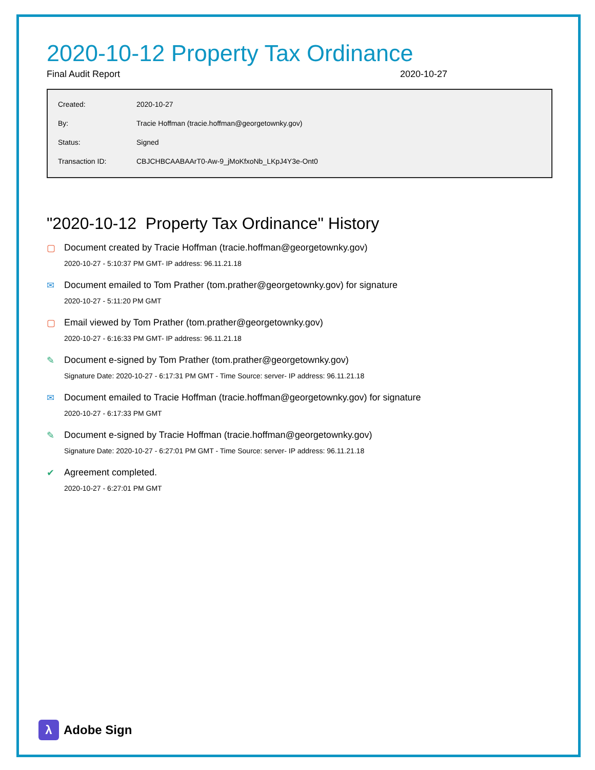2020-10-12 Property Tax Ordinance
Final Audit Report 2020-10-27
| Created: | 2020-10-27 |
| By: | Tracie Hoffman (tracie.hoffman@georgetownky.gov) |
| Status: | Signed |
| Transaction ID: | CBJCHBCAABAArT0-Aw-9_jMoKfxoNb_LKpJ4Y3e-Ont0 |
"2020-10-12 Property Tax Ordinance" History
▢ Document created by Tracie Hoffman (tracie.hoffman@georgetownky.gov)
2020-10-27 - 5:10:37 PM GMT- IP address: 96.11.21.18
✉ Document emailed to Tom Prather (tom.prather@georgetownky.gov) for signature
2020-10-27 - 5:11:20 PM GMT
▢ Email viewed by Tom Prather (tom.prather@georgetownky.gov)
2020-10-27 - 6:16:33 PM GMT- IP address: 96.11.21.18
✎ Document e-signed by Tom Prather (tom.prather@georgetownky.gov)
Signature Date: 2020-10-27 - 6:17:31 PM GMT - Time Source: server- IP address: 96.11.21.18
✉ Document emailed to Tracie Hoffman (tracie.hoffman@georgetownky.gov) for signature
2020-10-27 - 6:17:33 PM GMT
✎ Document e-signed by Tracie Hoffman (tracie.hoffman@georgetownky.gov)
Signature Date: 2020-10-27 - 6:27:01 PM GMT - Time Source: server- IP address: 96.11.21.18
✔ Agreement completed.
2020-10-27 - 6:27:01 PM GMT
λ
Adobe Sign